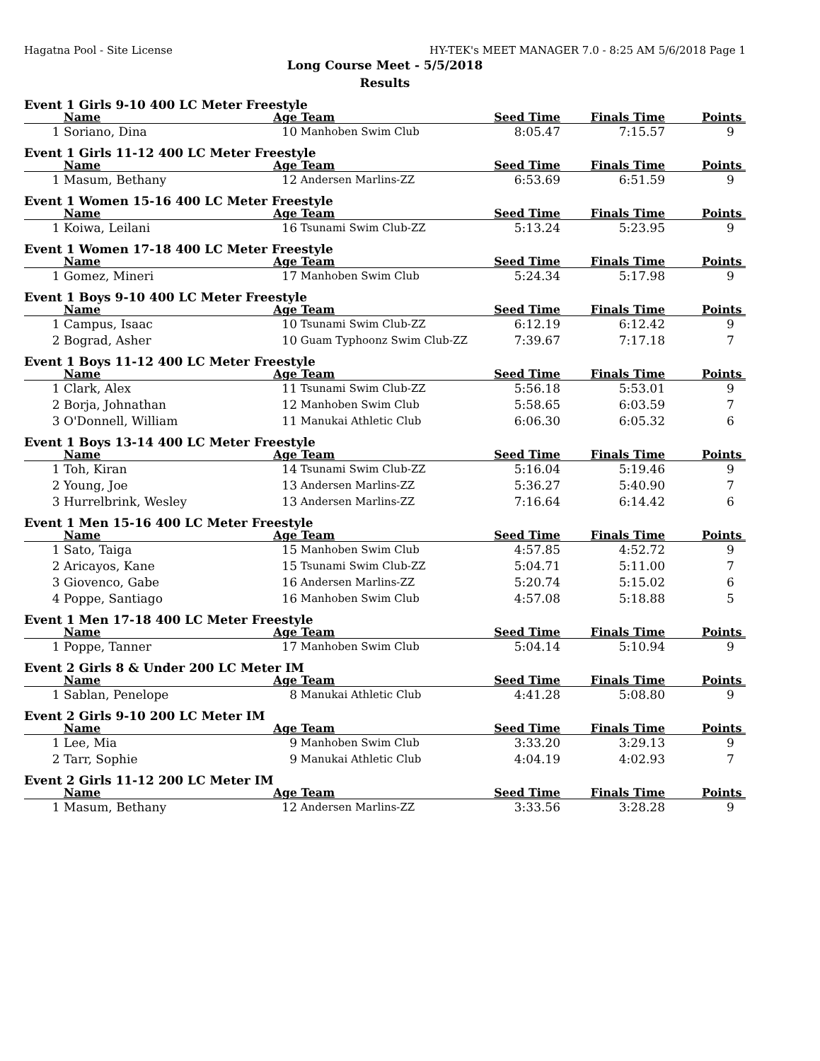Hagatna Pool - Site License HY-TEK's MEET MANAGER 7.0 - 8:25 AM 5/6/2018 Page 1
Long Course Meet - 5/5/2018
Results
Event 1 Girls 9-10 400 LC Meter Freestyle
| | Name | Age | Team | Seed Time | Finals Time | Points |
| --- | --- | --- | --- | --- | --- | --- |
| 1 | Soriano, Dina | 10 | Manhoben Swim Club | 8:05.47 | 7:15.57 | 9 |
Event 1 Girls 11-12 400 LC Meter Freestyle
| | Name | Age | Team | Seed Time | Finals Time | Points |
| --- | --- | --- | --- | --- | --- | --- |
| 1 | Masum, Bethany | 12 | Andersen Marlins-ZZ | 6:53.69 | 6:51.59 | 9 |
Event 1 Women 15-16 400 LC Meter Freestyle
| | Name | Age | Team | Seed Time | Finals Time | Points |
| --- | --- | --- | --- | --- | --- | --- |
| 1 | Koiwa, Leilani | 16 | Tsunami Swim Club-ZZ | 5:13.24 | 5:23.95 | 9 |
Event 1 Women 17-18 400 LC Meter Freestyle
| | Name | Age | Team | Seed Time | Finals Time | Points |
| --- | --- | --- | --- | --- | --- | --- |
| 1 | Gomez, Mineri | 17 | Manhoben Swim Club | 5:24.34 | 5:17.98 | 9 |
Event 1 Boys 9-10 400 LC Meter Freestyle
| | Name | Age | Team | Seed Time | Finals Time | Points |
| --- | --- | --- | --- | --- | --- | --- |
| 1 | Campus, Isaac | 10 | Tsunami Swim Club-ZZ | 6:12.19 | 6:12.42 | 9 |
| 2 | Bograd, Asher | 10 | Guam Typhoonz Swim Club-ZZ | 7:39.67 | 7:17.18 | 7 |
Event 1 Boys 11-12 400 LC Meter Freestyle
| | Name | Age | Team | Seed Time | Finals Time | Points |
| --- | --- | --- | --- | --- | --- | --- |
| 1 | Clark, Alex | 11 | Tsunami Swim Club-ZZ | 5:56.18 | 5:53.01 | 9 |
| 2 | Borja, Johnathan | 12 | Manhoben Swim Club | 5:58.65 | 6:03.59 | 7 |
| 3 | O'Donnell, William | 11 | Manukai Athletic Club | 6:06.30 | 6:05.32 | 6 |
Event 1 Boys 13-14 400 LC Meter Freestyle
| | Name | Age | Team | Seed Time | Finals Time | Points |
| --- | --- | --- | --- | --- | --- | --- |
| 1 | Toh, Kiran | 14 | Tsunami Swim Club-ZZ | 5:16.04 | 5:19.46 | 9 |
| 2 | Young, Joe | 13 | Andersen Marlins-ZZ | 5:36.27 | 5:40.90 | 7 |
| 3 | Hurrelbrink, Wesley | 13 | Andersen Marlins-ZZ | 7:16.64 | 6:14.42 | 6 |
Event 1 Men 15-16 400 LC Meter Freestyle
| | Name | Age | Team | Seed Time | Finals Time | Points |
| --- | --- | --- | --- | --- | --- | --- |
| 1 | Sato, Taiga | 15 | Manhoben Swim Club | 4:57.85 | 4:52.72 | 9 |
| 2 | Aricayos, Kane | 15 | Tsunami Swim Club-ZZ | 5:04.71 | 5:11.00 | 7 |
| 3 | Giovenco, Gabe | 16 | Andersen Marlins-ZZ | 5:20.74 | 5:15.02 | 6 |
| 4 | Poppe, Santiago | 16 | Manhoben Swim Club | 4:57.08 | 5:18.88 | 5 |
Event 1 Men 17-18 400 LC Meter Freestyle
| | Name | Age | Team | Seed Time | Finals Time | Points |
| --- | --- | --- | --- | --- | --- | --- |
| 1 | Poppe, Tanner | 17 | Manhoben Swim Club | 5:04.14 | 5:10.94 | 9 |
Event 2 Girls 8 & Under 200 LC Meter IM
| | Name | Age | Team | Seed Time | Finals Time | Points |
| --- | --- | --- | --- | --- | --- | --- |
| 1 | Sablan, Penelope | 8 | Manukai Athletic Club | 4:41.28 | 5:08.80 | 9 |
Event 2 Girls 9-10 200 LC Meter IM
| | Name | Age | Team | Seed Time | Finals Time | Points |
| --- | --- | --- | --- | --- | --- | --- |
| 1 | Lee, Mia | 9 | Manhoben Swim Club | 3:33.20 | 3:29.13 | 9 |
| 2 | Tarr, Sophie | 9 | Manukai Athletic Club | 4:04.19 | 4:02.93 | 7 |
Event 2 Girls 11-12 200 LC Meter IM
| | Name | Age | Team | Seed Time | Finals Time | Points |
| --- | --- | --- | --- | --- | --- | --- |
| 1 | Masum, Bethany | 12 | Andersen Marlins-ZZ | 3:33.56 | 3:28.28 | 9 |